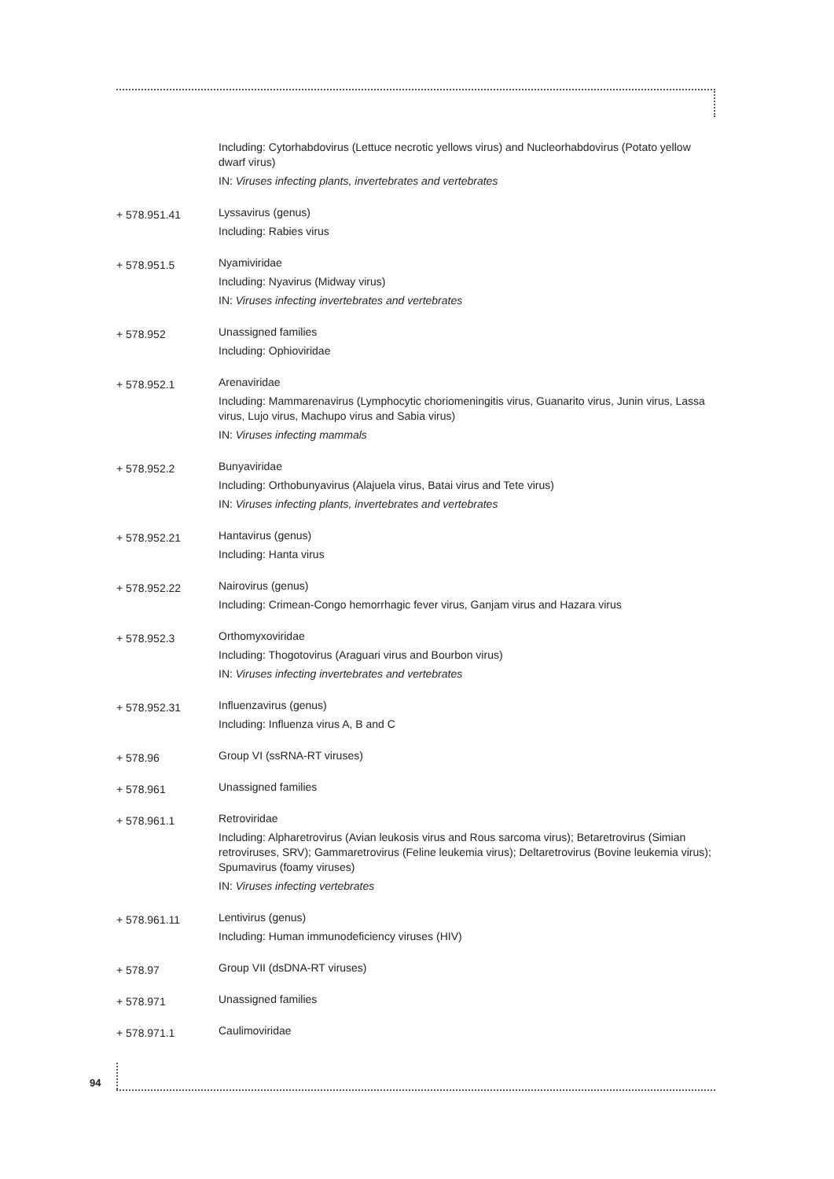Including: Cytorhabdovirus (Lettuce necrotic yellows virus) and Nucleorhabdovirus (Potato yellow dwarf virus)
IN: Viruses infecting plants, invertebrates and vertebrates
+ 578.951.41
Lyssavirus (genus)
Including: Rabies virus
+ 578.951.5
Nyamiviridae
Including: Nyavirus (Midway virus)
IN: Viruses infecting invertebrates and vertebrates
+ 578.952
Unassigned families
Including: Ophioviridae
+ 578.952.1
Arenaviridae
Including: Mammarenavirus (Lymphocytic choriomeningitis virus, Guanarito virus, Junin virus, Lassa virus, Lujo virus, Machupo virus and Sabia virus)
IN: Viruses infecting mammals
+ 578.952.2
Bunyaviridae
Including: Orthobunyavirus (Alajuela virus, Batai virus and Tete virus)
IN: Viruses infecting plants, invertebrates and vertebrates
+ 578.952.21
Hantavirus (genus)
Including: Hanta virus
+ 578.952.22
Nairovirus (genus)
Including: Crimean-Congo hemorrhagic fever virus, Ganjam virus and Hazara virus
+ 578.952.3
Orthomyxoviridae
Including: Thogotovirus (Araguari virus and Bourbon virus)
IN: Viruses infecting invertebrates and vertebrates
+ 578.952.31
Influenzavirus (genus)
Including: Influenza virus A, B and C
+ 578.96
Group VI (ssRNA-RT viruses)
+ 578.961
Unassigned families
+ 578.961.1
Retroviridae
Including: Alpharetrovirus (Avian leukosis virus and Rous sarcoma virus); Betaretrovirus (Simian retroviruses, SRV); Gammaretrovirus (Feline leukemia virus); Deltaretrovirus (Bovine leukemia virus); Spumavirus (foamy viruses)
IN: Viruses infecting vertebrates
+ 578.961.11
Lentivirus (genus)
Including: Human immunodeficiency viruses (HIV)
+ 578.97
Group VII (dsDNA-RT viruses)
+ 578.971
Unassigned families
+ 578.971.1
Caulimoviridae
94